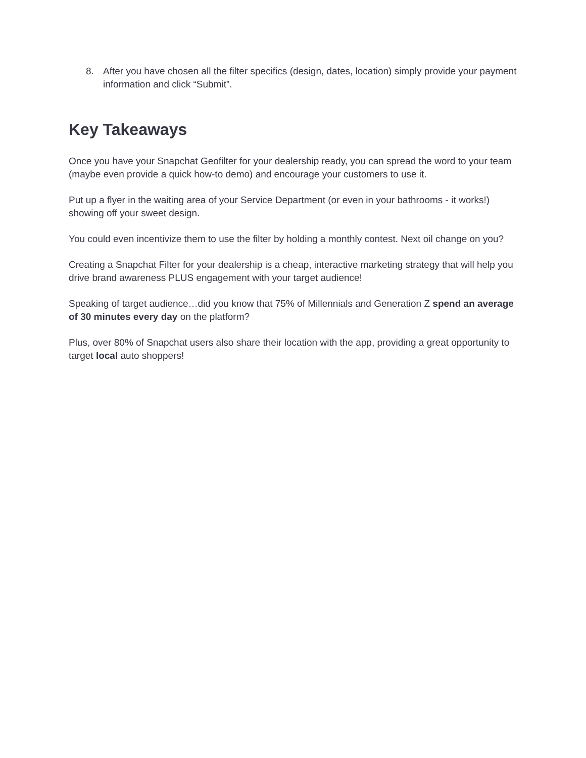8. After you have chosen all the filter specifics (design, dates, location) simply provide your payment information and click “Submit”.
Key Takeaways
Once you have your Snapchat Geofilter for your dealership ready, you can spread the word to your team (maybe even provide a quick how-to demo) and encourage your customers to use it.
Put up a flyer in the waiting area of your Service Department (or even in your bathrooms - it works!) showing off your sweet design.
You could even incentivize them to use the filter by holding a monthly contest. Next oil change on you?
Creating a Snapchat Filter for your dealership is a cheap, interactive marketing strategy that will help you drive brand awareness PLUS engagement with your target audience!
Speaking of target audience…did you know that 75% of Millennials and Generation Z spend an average of 30 minutes every day on the platform?
Plus, over 80% of Snapchat users also share their location with the app, providing a great opportunity to target local auto shoppers!